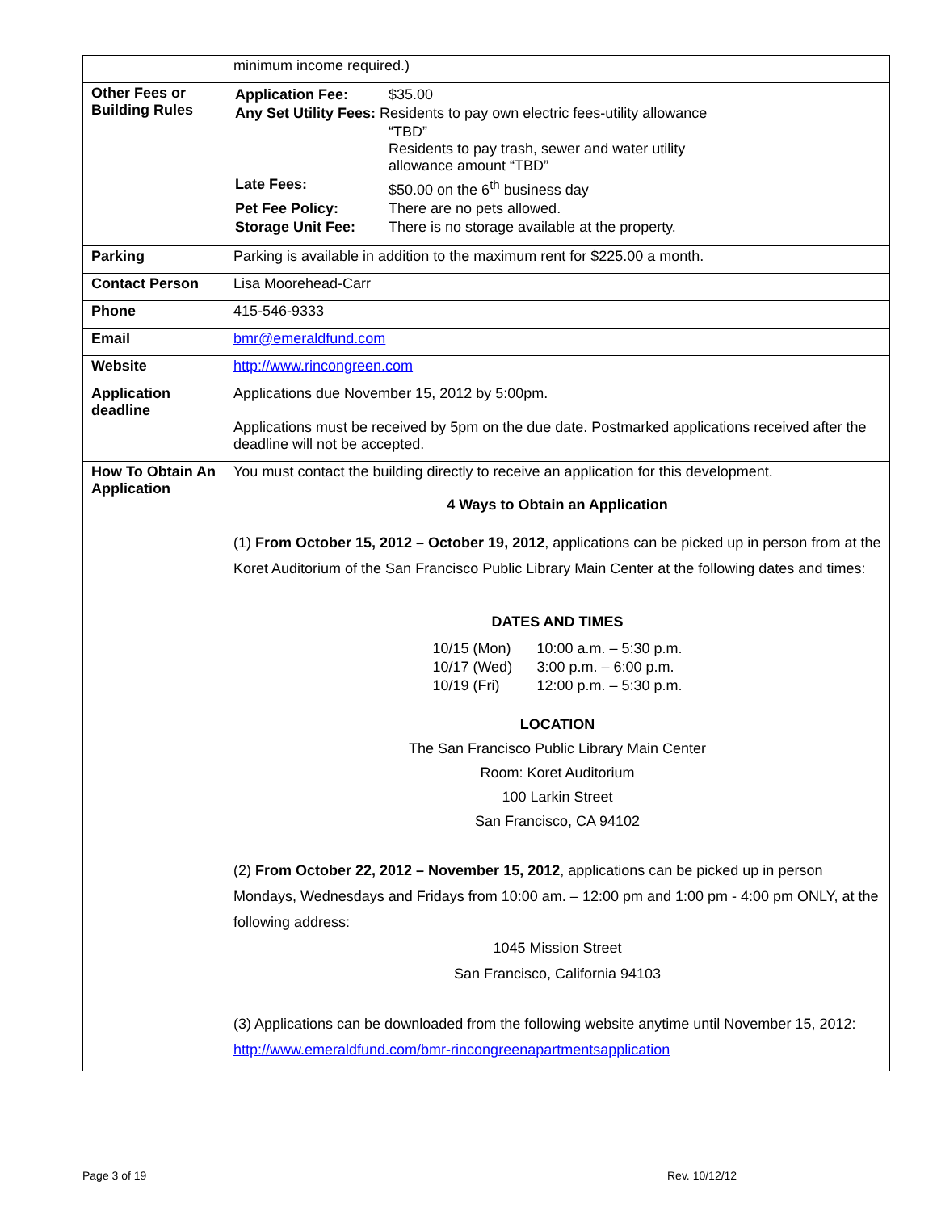| | minimum income required.) |
| Other Fees or Building Rules | / Application Fee: / $35.00 / / Any Set Utility Fees: Residents to pay own electric fees-utility allowance / / / / “TBD” Residents to pay trash, sewer and water utility allowance amount “TBD” / / Late Fees: / $50.00 on the 6<sup>th</sup> business day / / Pet Fee Policy: / There are no pets allowed. / / Storage Unit Fee: / There is no storage available at the property. / |
| Parking | Parking is available in addition to the maximum rent for $225.00 a month. |
| Contact Person | Lisa Moorehead-Carr |
| Phone | 415-546-9333 |
| Email | bmr@emeraldfund.com |
| Website | http://www.rincongreen.com |
| Application deadline | Applications due November 15, 2012 by 5:00pm. Applications must be received by 5pm on the due date. Postmarked applications received after the deadline will not be accepted. |
| How To Obtain An Application | You must contact the building directly to receive an application for this development. 4 Ways to Obtain an Application (1) From October 15, 2012 – October 19, 2012 , applications can be picked up in person from at the Koret Auditorium of the San Francisco Public Library Main Center at the following dates and times: DATES AND TIMES / 10/15 (Mon) / 10:00 a.m. – 5:30 p.m. / / 10/17 (Wed) / 3:00 p.m. – 6:00 p.m. / / 10/19 (Fri) / 12:00 p.m. – 5:30 p.m. / LOCATION The San Francisco Public Library Main Center Room: Koret Auditorium 100 Larkin Street San Francisco, CA 94102 (2) From October 22, 2012 – November 15, 2012 , applications can be picked up in person Mondays, Wednesdays and Fridays from 10:00 am. – 12:00 pm and 1:00 pm - 4:00 pm ONLY, at the following address: 1045 Mission Street San Francisco, California 94103 (3) Applications can be downloaded from the following website anytime until November 15, 2012: http://www.emeraldfund.com/bmr-rincongreenapartmentsapplication |
Page 3 of 19 Rev. 10/12/12